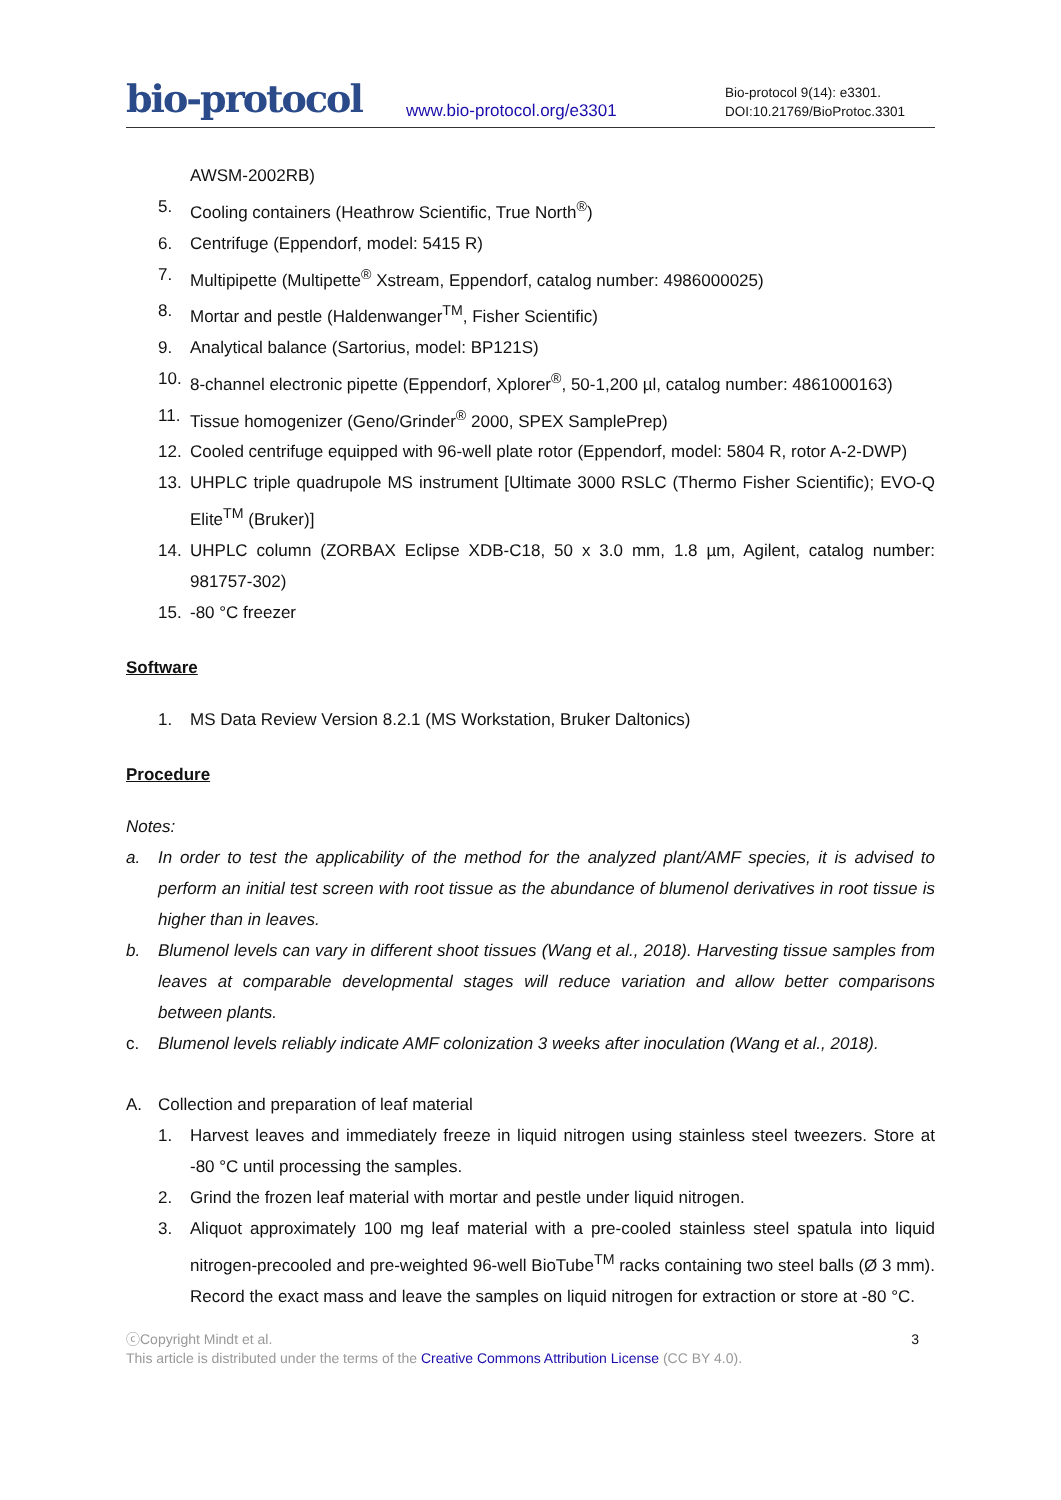bio-protocol
www.bio-protocol.org/e3301
Bio-protocol 9(14): e3301.
DOI:10.21769/BioProtoc.3301
AWSM-2002RB)
5. Cooling containers (Heathrow Scientific, True North<sup>®</sup>)
6. Centrifuge (Eppendorf, model: 5415 R)
7. Multipipette (Multipette<sup>®</sup> Xstream, Eppendorf, catalog number: 4986000025)
8. Mortar and pestle (Haldenwanger<sup>TM</sup>, Fisher Scientific)
9. Analytical balance (Sartorius, model: BP121S)
10. 8-channel electronic pipette (Eppendorf, Xplorer<sup>®</sup>, 50-1,200 µl, catalog number: 4861000163)
11. Tissue homogenizer (Geno/Grinder<sup>®</sup> 2000, SPEX SamplePrep)
12. Cooled centrifuge equipped with 96-well plate rotor (Eppendorf, model: 5804 R, rotor A-2-DWP)
13. UHPLC triple quadrupole MS instrument [Ultimate 3000 RSLC (Thermo Fisher Scientific); EVO-Q Elite<sup>TM</sup> (Bruker)]
14. UHPLC column (ZORBAX Eclipse XDB-C18, 50 x 3.0 mm, 1.8 µm, Agilent, catalog number: 981757-302)
15. -80 °C freezer
Software
1. MS Data Review Version 8.2.1 (MS Workstation, Bruker Daltonics)
Procedure
Notes:
a. In order to test the applicability of the method for the analyzed plant/AMF species, it is advised to perform an initial test screen with root tissue as the abundance of blumenol derivatives in root tissue is higher than in leaves.
b. Blumenol levels can vary in different shoot tissues (Wang et al., 2018). Harvesting tissue samples from leaves at comparable developmental stages will reduce variation and allow better comparisons between plants.
c. Blumenol levels reliably indicate AMF colonization 3 weeks after inoculation (Wang et al., 2018).
A. Collection and preparation of leaf material
1. Harvest leaves and immediately freeze in liquid nitrogen using stainless steel tweezers. Store at -80 °C until processing the samples.
2. Grind the frozen leaf material with mortar and pestle under liquid nitrogen.
3. Aliquot approximately 100 mg leaf material with a pre-cooled stainless steel spatula into liquid nitrogen-precooled and pre-weighted 96-well BioTube<sup>TM</sup> racks containing two steel balls (Ø 3 mm). Record the exact mass and leave the samples on liquid nitrogen for extraction or store at -80 °C.
3 ⓒCopyright Mindt et al.
This article is distributed under the terms of the Creative Commons Attribution License (CC BY 4.0).